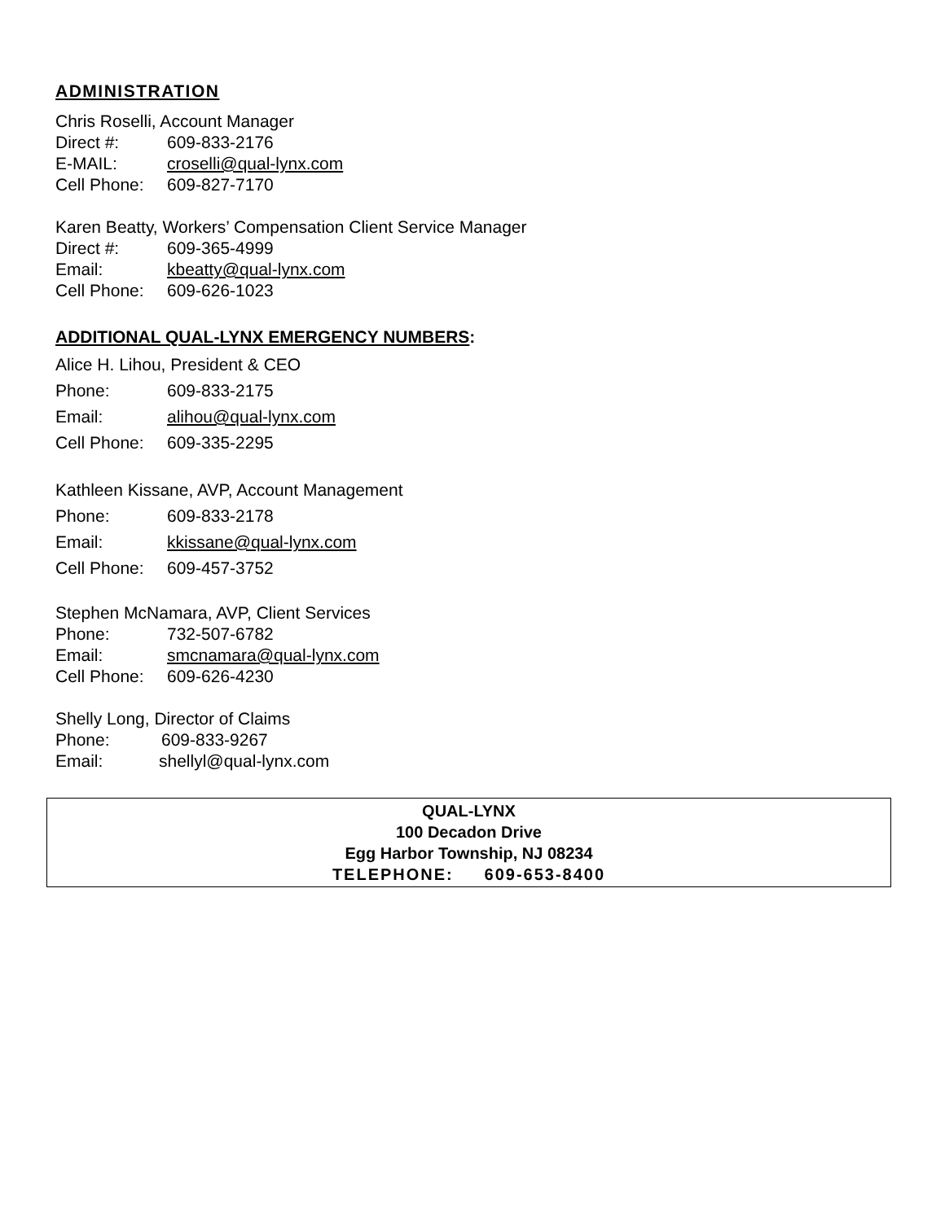ADMINISTRATION
Chris Roselli, Account Manager
Direct #: 609-833-2176
E-MAIL: croselli@qual-lynx.com
Cell Phone: 609-827-7170
Karen Beatty, Workers’ Compensation Client Service Manager
Direct #: 609-365-4999
Email: kbeatty@qual-lynx.com
Cell Phone: 609-626-1023
ADDITIONAL QUAL-LYNX EMERGENCY NUMBERS:
Alice H. Lihou, President & CEO
Phone: 609-833-2175
Email: alihou@qual-lynx.com
Cell Phone: 609-335-2295
Kathleen Kissane, AVP, Account Management
Phone: 609-833-2178
Email: kkissane@qual-lynx.com
Cell Phone: 609-457-3752
Stephen McNamara, AVP, Client Services
Phone: 732-507-6782
Email: smcnamara@qual-lynx.com
Cell Phone: 609-626-4230
Shelly Long, Director of Claims
Phone: 609-833-9267
Email: shellyl@qual-lynx.com
QUAL-LYNX
100 Decadon Drive
Egg Harbor Township, NJ 08234
TELEPHONE: 609-653-8400